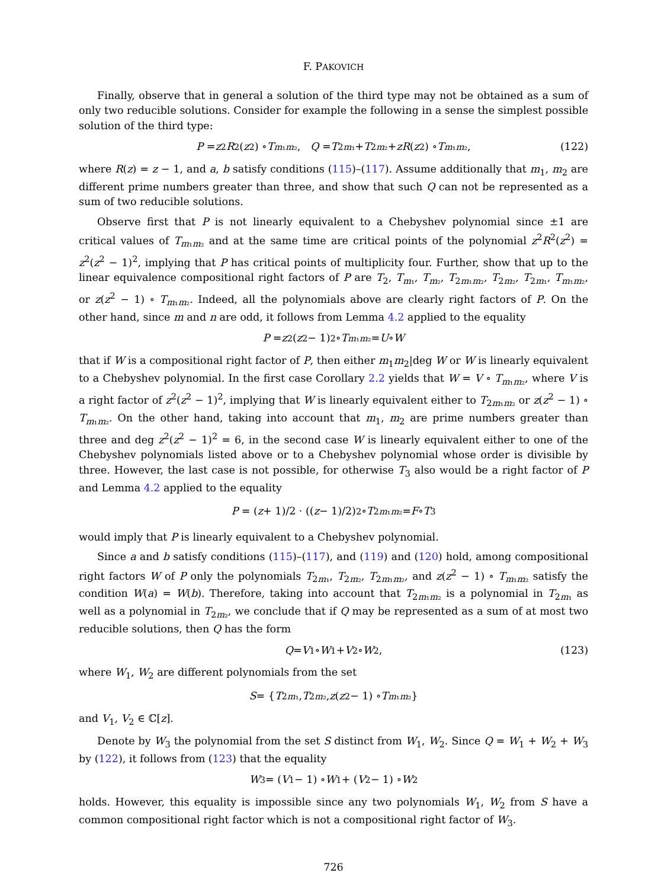F. PAKOVICH
Finally, observe that in general a solution of the third type may not be obtained as a sum of only two reducible solutions. Consider for example the following in a sense the simplest possible solution of the third type:
P = z<sup>2</sup> R<sup>2</sup>(z<sup>2</sup>) ∘ T<sub>m₁m₂</sub>, Q = T<sub>2m₁</sub> + T<sub>2m₂</sub> + zR (z<sup>2</sup>) ∘ T<sub>m₁m₂</sub>, (122)
where R(z) = z − 1, and a, b satisfy conditions (115)–(117). Assume additionally that m<sub>1</sub>, m<sub>2</sub> are different prime numbers greater than three, and show that such Q can not be represented as a sum of two reducible solutions.
Observe first that P is not linearly equivalent to a Chebyshev polynomial since ±1 are critical values of T<sub>m₁m₂</sub> and at the same time are critical points of the polynomial z<sup>2</sup>R<sup>2</sup>(z<sup>2</sup>) = z<sup>2</sup>(z<sup>2</sup> − 1)<sup>2</sup>, implying that P has critical points of multiplicity four. Further, show that up to the linear equivalence compositional right factors of P are T<sub>2</sub>, T<sub>m₁</sub>, T<sub>m₂</sub>, T<sub>2m₁m₂</sub>, T<sub>2m₂</sub>, T<sub>2m₁</sub>, T<sub>m₁m₂</sub>, or z(z<sup>2</sup> − 1) ∘ T<sub>m₁m₂</sub>. Indeed, all the polynomials above are clearly right factors of P. On the other hand, since m and n are odd, it follows from Lemma 4.2 applied to the equality
P = z<sup>2</sup>(z<sup>2</sup> − 1)<sup>2</sup> ∘ T<sub>m₁m₂</sub> = U ∘ W
that if W is a compositional right factor of P, then either m<sub>1</sub>m<sub>2</sub>|deg W or W is linearly equivalent to a Chebyshev polynomial. In the first case Corollary 2.2 yields that W = V ∘ T<sub>m₁m₂</sub>, where V is a right factor of z<sup>2</sup>(z<sup>2</sup> − 1)<sup>2</sup>, implying that W is linearly equivalent either to T<sub>2m₁m₂</sub> or z(z<sup>2</sup> − 1) ∘ T<sub>m₁m₂</sub>. On the other hand, taking into account that m<sub>1</sub>, m<sub>2</sub> are prime numbers greater than three and deg z<sup>2</sup>(z<sup>2</sup> − 1)<sup>2</sup> = 6, in the second case W is linearly equivalent either to one of the Chebyshev polynomials listed above or to a Chebyshev polynomial whose order is divisible by three. However, the last case is not possible, for otherwise T<sub>3</sub> also would be a right factor of P and Lemma 4.2 applied to the equality
P = (z + 1)/2 · ((z − 1)/2)<sup>2</sup> ∘ T<sub>2m₁m₂</sub> = F ∘ T<sub>3</sub>
would imply that P is linearly equivalent to a Chebyshev polynomial.
Since a and b satisfy conditions (115)–(117), and (119) and (120) hold, among compositional right factors W of P only the polynomials T<sub>2m₁</sub>, T<sub>2m₂</sub>, T<sub>2m₁m₂</sub>, and z(z<sup>2</sup> − 1) ∘ T<sub>m₁m₂</sub> satisfy the condition W(a) = W(b). Therefore, taking into account that T<sub>2m₁m₂</sub> is a polynomial in T<sub>2m₁</sub> as well as a polynomial in T<sub>2m₂</sub>, we conclude that if Q may be represented as a sum of at most two reducible solutions, then Q has the form
Q = V<sub>1</sub> ∘ W<sub>1</sub> + V<sub>2</sub> ∘ W<sub>2</sub>, (123)
where W<sub>1</sub>, W<sub>2</sub> are different polynomials from the set
S = { T<sub>2m₁</sub>, T<sub>2m₂</sub>, z (z<sup>2</sup> − 1) ∘ T<sub>m₁m₂</sub>}
and V<sub>1</sub>, V<sub>2</sub> ∈ ℂ[z].
Denote by W<sub>3</sub> the polynomial from the set S distinct from W<sub>1</sub>, W<sub>2</sub>. Since Q = W<sub>1</sub> + W<sub>2</sub> + W<sub>3</sub> by (122), it follows from (123) that the equality
W<sub>3</sub> = (V<sub>1</sub> − 1) ∘ W<sub>1</sub> + (V<sub>2</sub> − 1) ∘ W<sub>2</sub>
holds. However, this equality is impossible since any two polynomials W<sub>1</sub>, W<sub>2</sub> from S have a common compositional right factor which is not a compositional right factor of W<sub>3</sub>.
726